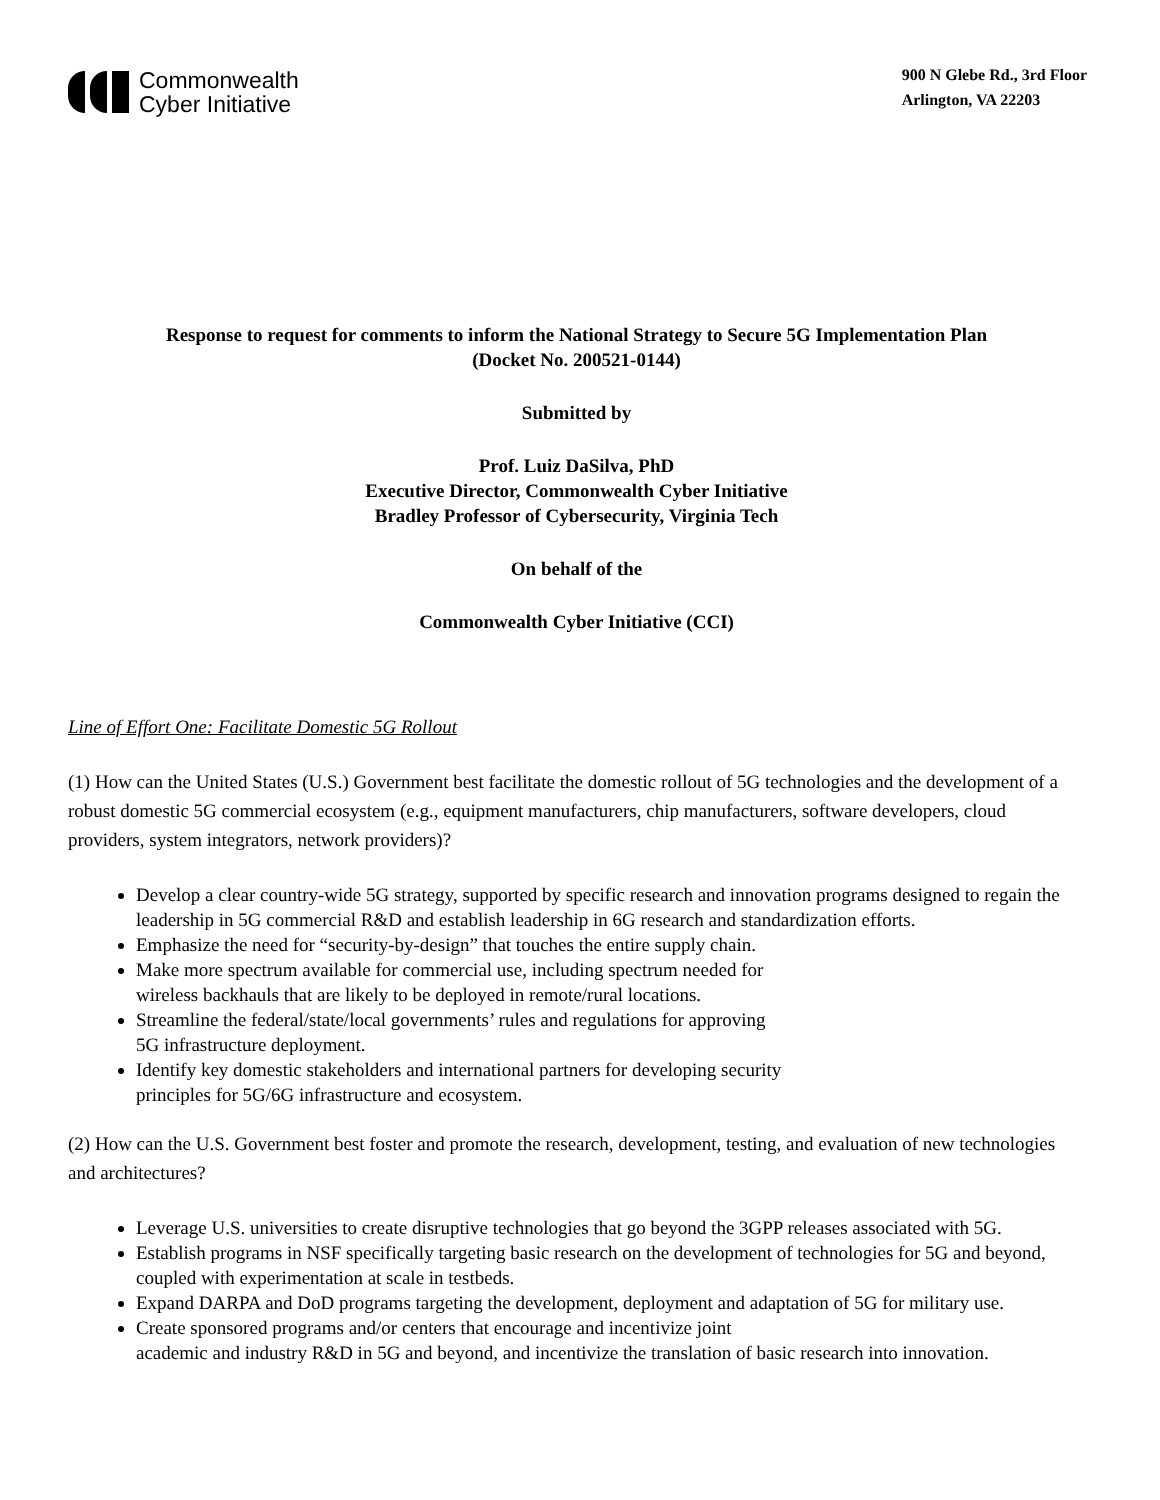Commonwealth
Cyber Initiative
900 N Glebe Rd., 3rd Floor
Arlington, VA 22203
Response to request for comments to inform the National Strategy to Secure 5G Implementation Plan
(Docket No. 200521-0144)
Submitted by
Prof. Luiz DaSilva, PhD
Executive Director, Commonwealth Cyber Initiative
Bradley Professor of Cybersecurity, Virginia Tech
On behalf of the
Commonwealth Cyber Initiative (CCI)
Line of Effort One: Facilitate Domestic 5G Rollout
(1) How can the United States (U.S.) Government best facilitate the domestic rollout of 5G technologies and the development of a robust domestic 5G commercial ecosystem (e.g., equipment manufacturers, chip manufacturers, software developers, cloud providers, system integrators, network providers)?
Develop a clear country-wide 5G strategy, supported by specific research and innovation programs designed to regain the leadership in 5G commercial R&D and establish leadership in 6G research and standardization efforts.
Emphasize the need for “security-by-design” that touches the entire supply chain.
Make more spectrum available for commercial use, including spectrum needed for
wireless backhauls that are likely to be deployed in remote/rural locations.
Streamline the federal/state/local governments’ rules and regulations for approving
5G infrastructure deployment.
Identify key domestic stakeholders and international partners for developing security
principles for 5G/6G infrastructure and ecosystem.
(2) How can the U.S. Government best foster and promote the research, development, testing, and evaluation of new technologies and architectures?
Leverage U.S. universities to create disruptive technologies that go beyond the 3GPP releases associated with 5G.
Establish programs in NSF specifically targeting basic research on the development of technologies for 5G and beyond, coupled with experimentation at scale in testbeds.
Expand DARPA and DoD programs targeting the development, deployment and adaptation of 5G for military use.
Create sponsored programs and/or centers that encourage and incentivize joint
academic and industry R&D in 5G and beyond, and incentivize the translation of basic research into innovation.